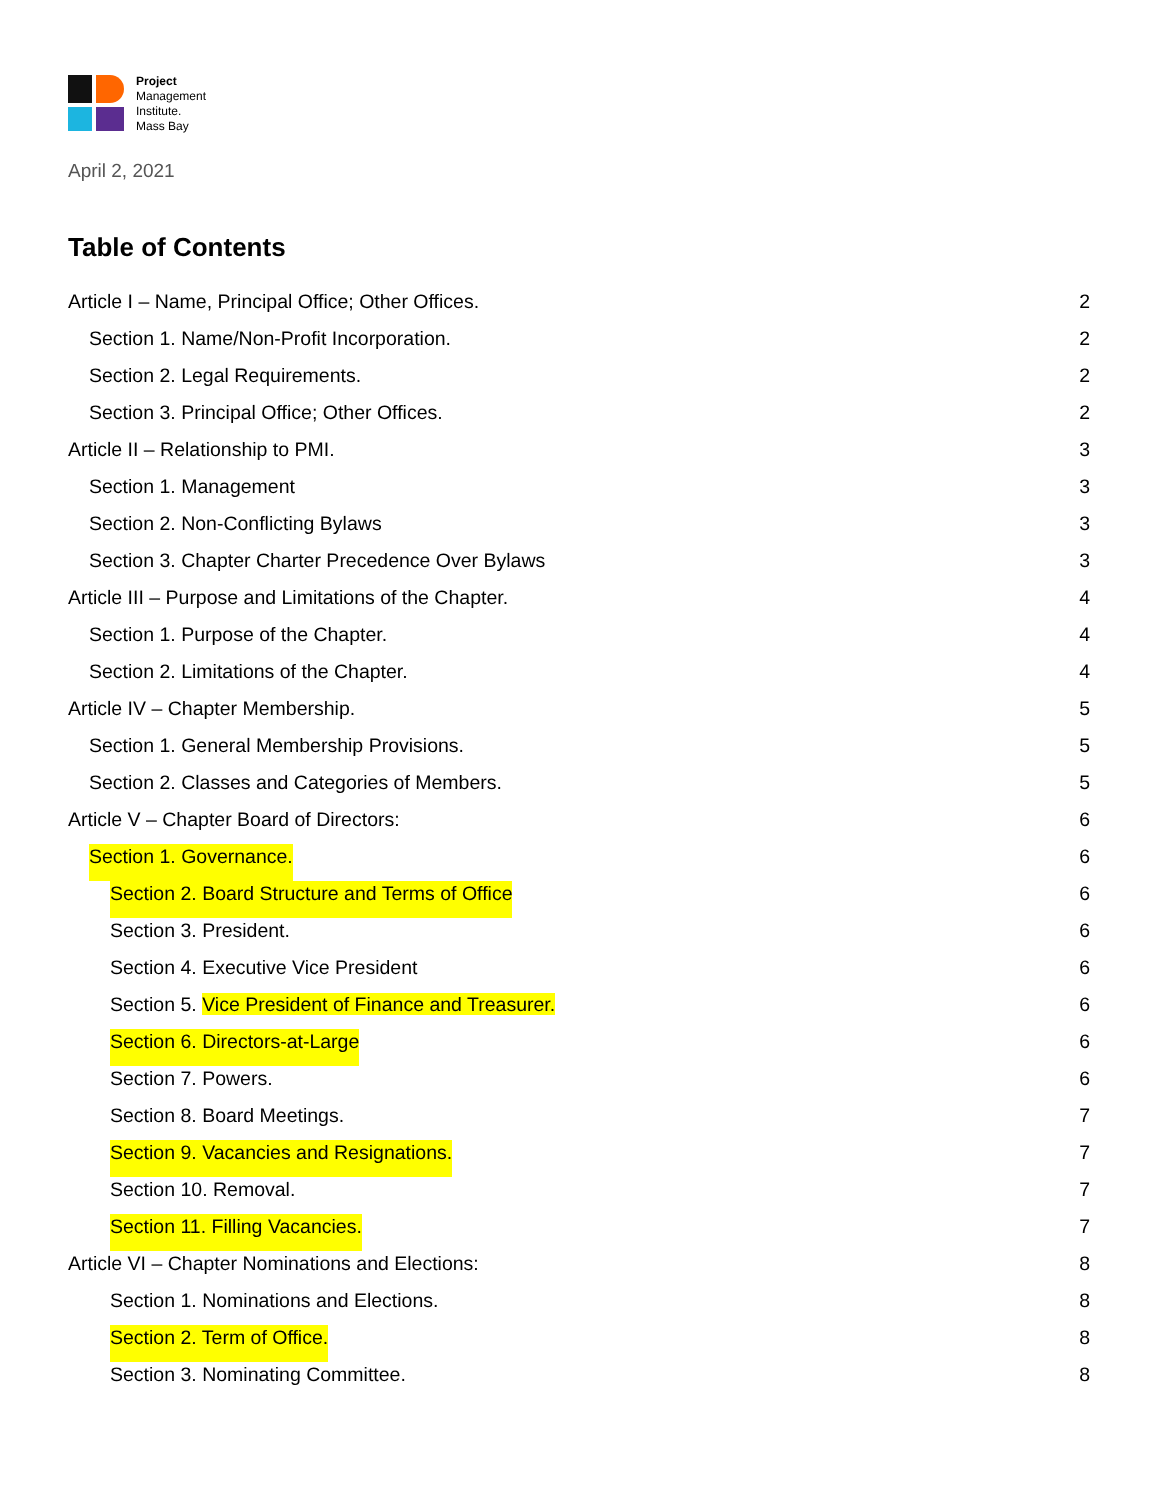Project
Management
Institute.
Mass Bay
April 2, 2021
Table of Contents
Article I – Name, Principal Office; Other Offices. 2
Section 1. Name/Non-Profit Incorporation. 2
Section 2. Legal Requirements. 2
Section 3. Principal Office; Other Offices. 2
Article II – Relationship to PMI. 3
Section 1. Management 3
Section 2. Non-Conflicting Bylaws 3
Section 3. Chapter Charter Precedence Over Bylaws 3
Article III – Purpose and Limitations of the Chapter. 4
Section 1. Purpose of the Chapter. 4
Section 2. Limitations of the Chapter. 4
Article IV – Chapter Membership. 5
Section 1. General Membership Provisions. 5
Section 2. Classes and Categories of Members. 5
Article V – Chapter Board of Directors: 6
Section 1. Governance. 6
Section 2. Board Structure and Terms of Office 6
Section 3. President. 6
Section 4. Executive Vice President 6
Section 5. Vice President of Finance and Treasurer. 6
Section 6. Directors-at-Large 6
Section 7. Powers. 6
Section 8. Board Meetings. 7
Section 9. Vacancies and Resignations. 7
Section 10. Removal. 7
Section 11. Filling Vacancies. 7
Article VI – Chapter Nominations and Elections: 8
Section 1. Nominations and Elections. 8
Section 2. Term of Office. 8
Section 3. Nominating Committee. 8